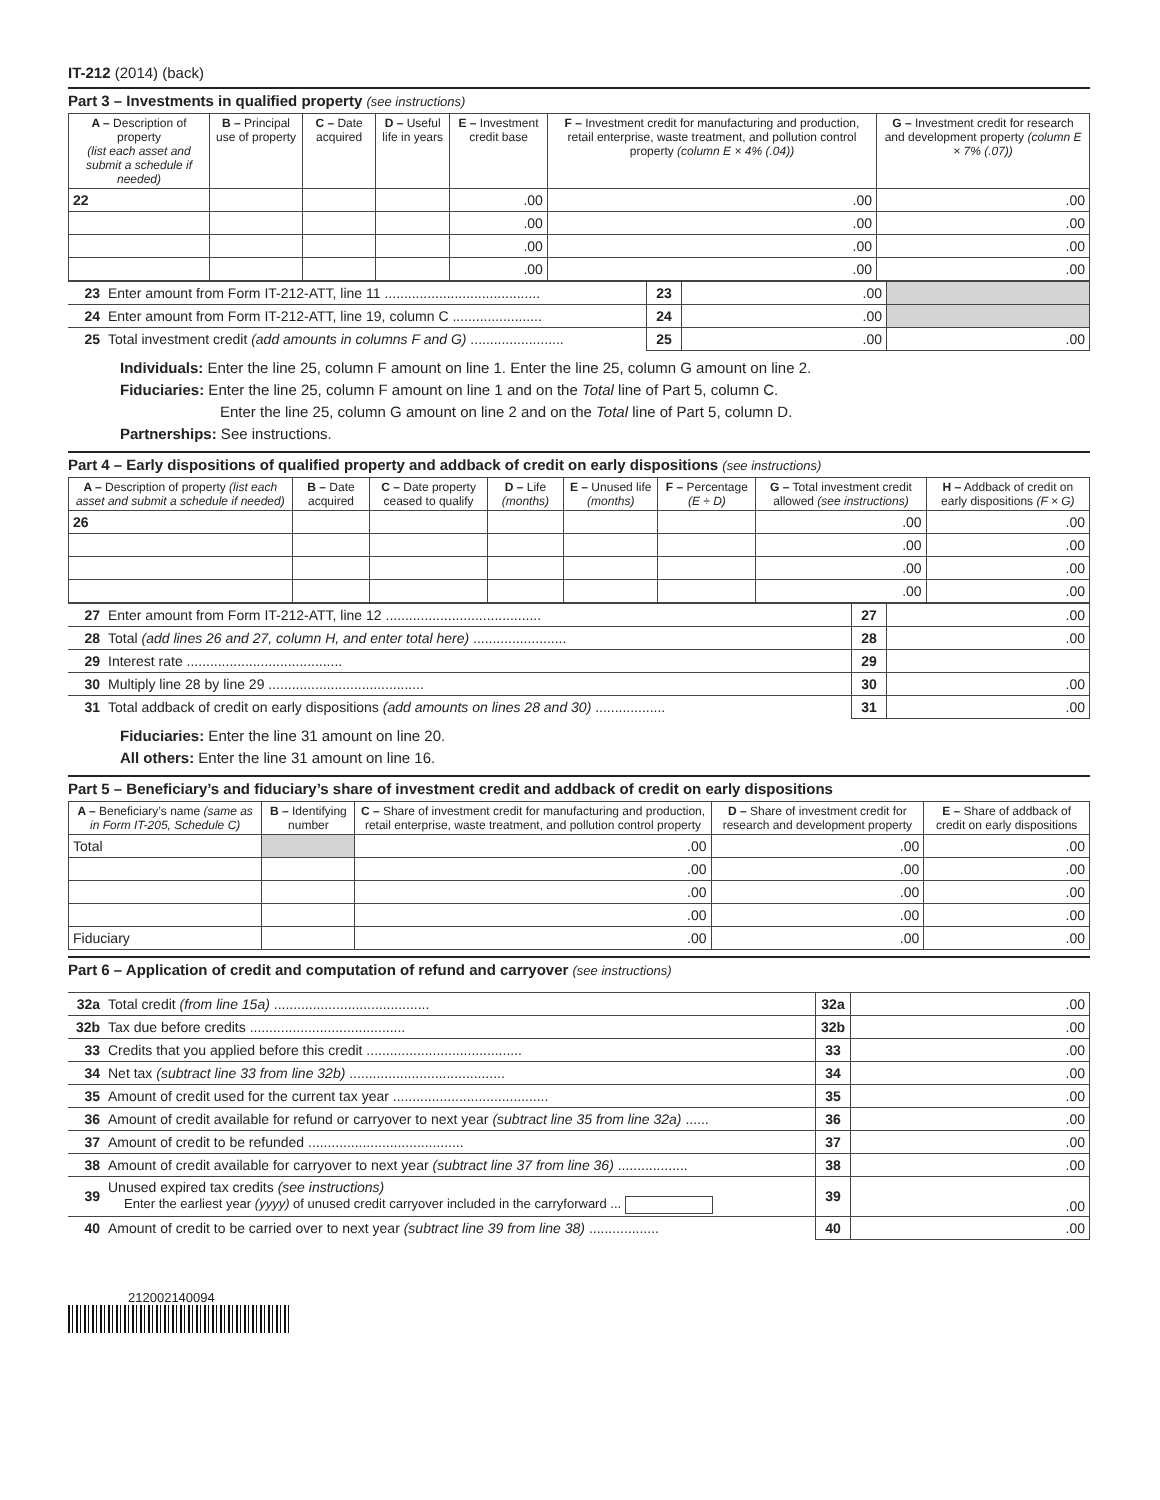IT-212 (2014) (back)
Part 3 – Investments in qualified property (see instructions)
| A – Description of property (list each asset and submit a schedule if needed) | B – Principal use of property | C – Date acquired | D – Useful life in years | E – Investment credit base | F – Investment credit for manufacturing and production, retail enterprise, waste treatment, and pollution control property (column E × 4% (.04)) | G – Investment credit for research and development property (column E × 7% (.07)) |
| --- | --- | --- | --- | --- | --- | --- |
| 22 | | | | .00 | .00 | .00 |
| | | | | .00 | .00 | .00 |
| | | | | .00 | .00 | .00 |
| | | | | .00 | .00 | .00 |
| 23 | Enter amount from Form IT-212-ATT, line 11 ........................................ | 23 | .00 | |
| 24 | Enter amount from Form IT-212-ATT, line 19, column C ....................... | 24 | .00 | |
| 25 | Total investment credit (add amounts in columns F and G) ........................ | 25 | .00 | .00 |
Individuals: Enter the line 25, column F amount on line 1. Enter the line 25, column G amount on line 2.
Fiduciaries: Enter the line 25, column F amount on line 1 and on the Total line of Part 5, column C.
Enter the line 25, column G amount on line 2 and on the Total line of Part 5, column D.
Partnerships: See instructions.
Part 4 – Early dispositions of qualified property and addback of credit on early dispositions (see instructions)
| A – Description of property (list each asset and submit a schedule if needed) | B – Date acquired | C – Date property ceased to qualify | D – Life (months) | E – Unused life (months) | F – Percentage (E ÷ D) | G – Total investment credit allowed (see instructions) | H – Addback of credit on early dispositions (F × G) |
| --- | --- | --- | --- | --- | --- | --- | --- |
| 26 | | | | | | .00 | .00 |
| | | | | | | .00 | .00 |
| | | | | | | .00 | .00 |
| | | | | | | .00 | .00 |
| 27 | Enter amount from Form IT-212-ATT, line 12 ........................................ | 27 | .00 |
| 28 | Total (add lines 26 and 27, column H, and enter total here) ........................ | 28 | .00 |
| 29 | Interest rate ........................................ | 29 | |
| 30 | Multiply line 28 by line 29 ........................................ | 30 | .00 |
| 31 | Total addback of credit on early dispositions (add amounts on lines 28 and 30) .................. | 31 | .00 |
Fiduciaries: Enter the line 31 amount on line 20.
All others: Enter the line 31 amount on line 16.
Part 5 – Beneficiary’s and fiduciary’s share of investment credit and addback of credit on early dispositions
| A – Beneficiary’s name (same as in Form IT-205, Schedule C) | B – Identifying number | C – Share of investment credit for manufacturing and production, retail enterprise, waste treatment, and pollution control property | D – Share of investment credit for research and development property | E – Share of addback of credit on early dispositions |
| --- | --- | --- | --- | --- |
| Total | | .00 | .00 | .00 |
| | | .00 | .00 | .00 |
| | | .00 | .00 | .00 |
| | | .00 | .00 | .00 |
| Fiduciary | | .00 | .00 | .00 |
Part 6 – Application of credit and computation of refund and carryover (see instructions)
| 32a | Total credit (from line 15a) ........................................ | 32a | .00 |
| 32b | Tax due before credits ........................................ | 32b | .00 |
| 33 | Credits that you applied before this credit ........................................ | 33 | .00 |
| 34 | Net tax (subtract line 33 from line 32b) ........................................ | 34 | .00 |
| 35 | Amount of credit used for the current tax year ........................................ | 35 | .00 |
| 36 | Amount of credit available for refund or carryover to next year (subtract line 35 from line 32a) ...... | 36 | .00 |
| 37 | Amount of credit to be refunded ........................................ | 37 | .00 |
| 38 | Amount of credit available for carryover to next year (subtract line 37 from line 36) .................. | 38 | .00 |
| 39 | Unused expired tax credits (see instructions) Enter the earliest year (yyyy) of unused credit carryover included in the carryforward ... | 39 | .00 |
| 40 | Amount of credit to be carried over to next year (subtract line 39 from line 38) .................. | 40 | .00 |
212002140094